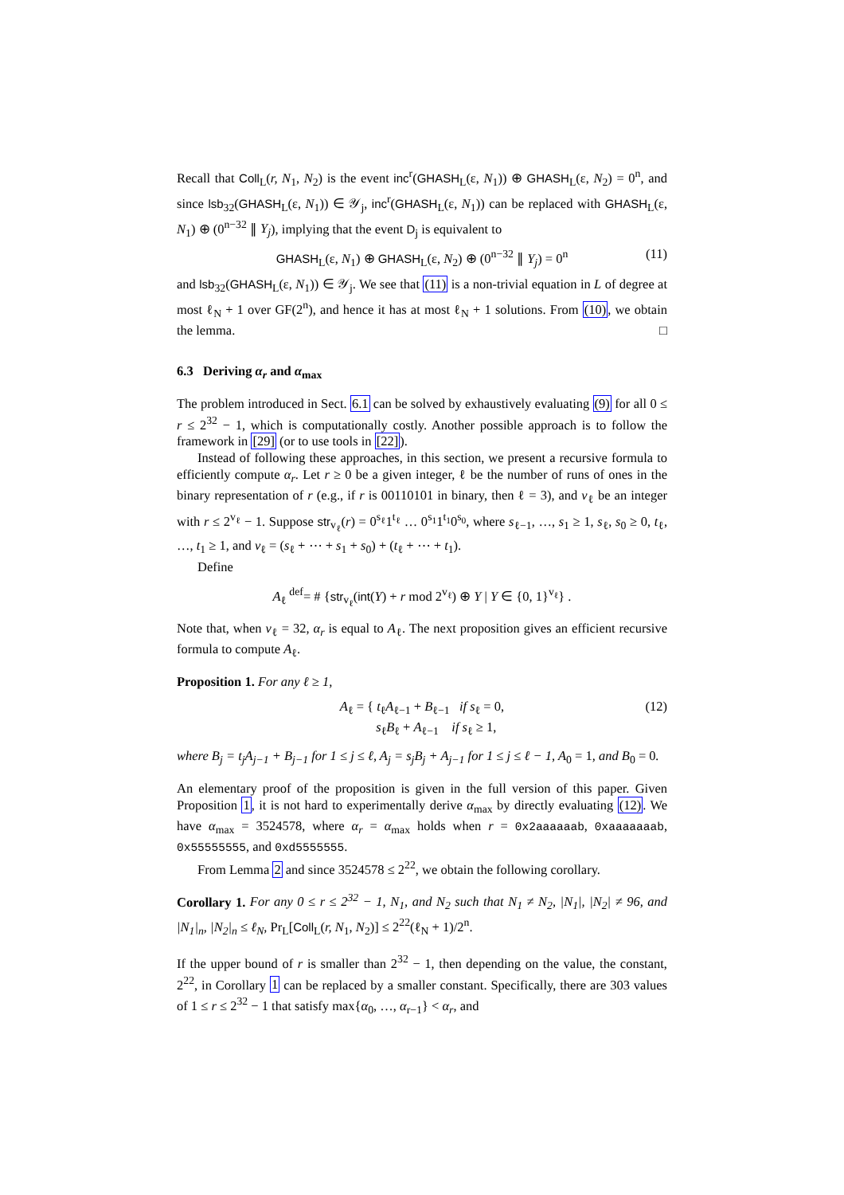Recall that Coll<sub>L</sub>(r, N<sub>1</sub>, N<sub>2</sub>) is the event inc<sup>r</sup>(GHASH<sub>L</sub>(ε, N<sub>1</sub>)) ⊕ GHASH<sub>L</sub>(ε, N<sub>2</sub>) = 0<sup>n</sup>, and since lsb<sub>32</sub>(GHASH<sub>L</sub>(ε, N<sub>1</sub>)) ∈ 𝒴<sub>j</sub>, inc<sup>r</sup>(GHASH<sub>L</sub>(ε, N<sub>1</sub>)) can be replaced with GHASH<sub>L</sub>(ε, N<sub>1</sub>) ⊕ (0<sup>n−32</sup> ∥ Y<sub>j</sub>), implying that the event D<sub>j</sub> is equivalent to
GHASH<sub>L</sub>(ε, N<sub>1</sub>) ⊕ GHASH<sub>L</sub>(ε, N<sub>2</sub>) ⊕ (0<sup>n−32</sup> ∥ Y<sub>j</sub>) = 0<sup>n</sup> (11)
and lsb<sub>32</sub>(GHASH<sub>L</sub>(ε, N<sub>1</sub>)) ∈ 𝒴<sub>j</sub>. We see that (11) is a non-trivial equation in L of degree at most ℓ<sub>N</sub> + 1 over GF(2<sup>n</sup>), and hence it has at most ℓ<sub>N</sub> + 1 solutions. From (10), we obtain the lemma. □
6.3 Deriving α<sub>r</sub> and α<sub>max</sub>
The problem introduced in Sect. 6.1 can be solved by exhaustively evaluating (9) for all 0 ≤ r ≤ 2<sup>32</sup> − 1, which is computationally costly. Another possible approach is to follow the framework in [29] (or to use tools in [22]).
Instead of following these approaches, in this section, we present a recursive formula to efficiently compute α<sub>r</sub>. Let r ≥ 0 be a given integer, ℓ be the number of runs of ones in the binary representation of r (e.g., if r is 00110101 in binary, then ℓ = 3), and v<sub>ℓ</sub> be an integer with r ≤ 2<sup>v<sub>ℓ</sub></sup> − 1. Suppose str<sub>v<sub>ℓ</sub></sub>(r) = 0<sup>s<sub>ℓ</sub></sup>1<sup>t<sub>ℓ</sub></sup> … 0<sup>s<sub>1</sub></sup>1<sup>t<sub>1</sub></sup>0<sup>s<sub>0</sub></sup>, where s<sub>ℓ−1</sub>, …, s<sub>1</sub> ≥ 1, s<sub>ℓ</sub>, s<sub>0</sub> ≥ 0, t<sub>ℓ</sub>, …, t<sub>1</sub> ≥ 1, and v<sub>ℓ</sub> = (s<sub>ℓ</sub> + ⋯ + s<sub>1</sub> + s<sub>0</sub>) + (t<sub>ℓ</sub> + ⋯ + t<sub>1</sub>).
Define
A<sub>ℓ</sub> <sup>def</sup>= # {str<sub>v<sub>ℓ</sub></sub>(int(Y) + r mod 2<sup>v<sub>ℓ</sub></sup>) ⊕ Y | Y ∈ {0, 1}<sup>v<sub>ℓ</sub></sup>} .
Note that, when v<sub>ℓ</sub> = 32, α<sub>r</sub> is equal to A<sub>ℓ</sub>. The next proposition gives an efficient recursive formula to compute A<sub>ℓ</sub>.
Proposition 1. For any ℓ ≥ 1,
A<sub>ℓ</sub> = { t<sub>ℓ</sub>A<sub>ℓ−1</sub> + B<sub>ℓ−1</sub> if s<sub>ℓ</sub> = 0,
s<sub>ℓ</sub>B<sub>ℓ</sub> + A<sub>ℓ−1</sub> if s<sub>ℓ</sub> ≥ 1, (12)
where B<sub>j</sub> = t<sub>j</sub>A<sub>j−1</sub> + B<sub>j−1</sub> for 1 ≤ j ≤ ℓ, A<sub>j</sub> = s<sub>j</sub>B<sub>j</sub> + A<sub>j−1</sub> for 1 ≤ j ≤ ℓ − 1, A<sub>0</sub> = 1, and B<sub>0</sub> = 0.
An elementary proof of the proposition is given in the full version of this paper. Given Proposition 1, it is not hard to experimentally derive α<sub>max</sub> by directly evaluating (12). We have α<sub>max</sub> = 3524578, where α<sub>r</sub> = α<sub>max</sub> holds when r = 0x2aaaaaab, 0xaaaaaaab, 0x55555555, and 0xd5555555.
From Lemma 2 and since 3524578 ≤ 2<sup>22</sup>, we obtain the following corollary.
Corollary 1. For any 0 ≤ r ≤ 2<sup>32</sup> − 1, N<sub>1</sub>, and N<sub>2</sub> such that N<sub>1</sub> ≠ N<sub>2</sub>, |N<sub>1</sub>|, |N<sub>2</sub>| ≠ 96, and |N<sub>1</sub>|<sub>n</sub>, |N<sub>2</sub>|<sub>n</sub> ≤ ℓ<sub>N</sub>, Pr<sub>L</sub>[Coll<sub>L</sub>(r, N<sub>1</sub>, N<sub>2</sub>)] ≤ 2<sup>22</sup>(ℓ<sub>N</sub> + 1)/2<sup>n</sup>.
If the upper bound of r is smaller than 2<sup>32</sup> − 1, then depending on the value, the constant, 2<sup>22</sup>, in Corollary 1 can be replaced by a smaller constant. Specifically, there are 303 values of 1 ≤ r ≤ 2<sup>32</sup> − 1 that satisfy max{α<sub>0</sub>, …, α<sub>r−1</sub>} < α<sub>r</sub>, and